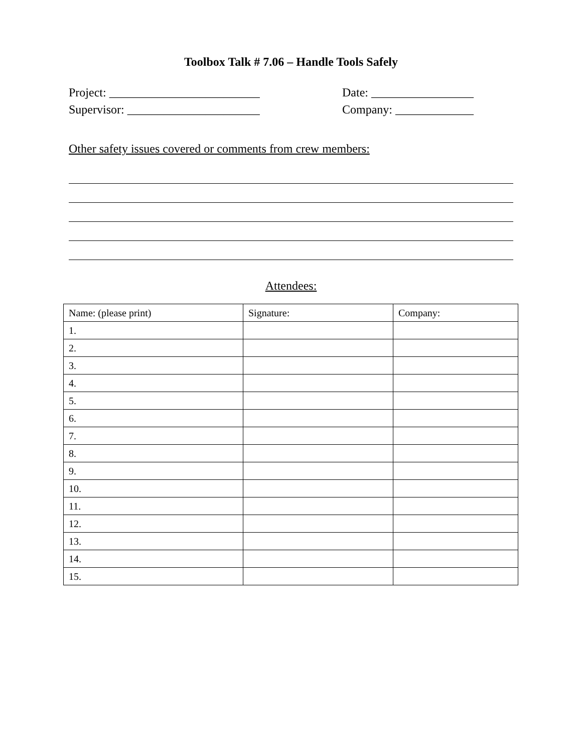Toolbox Talk # 7.06 – Handle Tools Safely
Project: _________________________ Date: _________________
Supervisor: ______________________ Company: _____________
Other safety issues covered or comments from crew members:
Attendees:
| Name: (please print) | Signature: | Company: |
| --- | --- | --- |
| 1. | | |
| 2. | | |
| 3. | | |
| 4. | | |
| 5. | | |
| 6. | | |
| 7. | | |
| 8. | | |
| 9. | | |
| 10. | | |
| 11. | | |
| 12. | | |
| 13. | | |
| 14. | | |
| 15. | | |